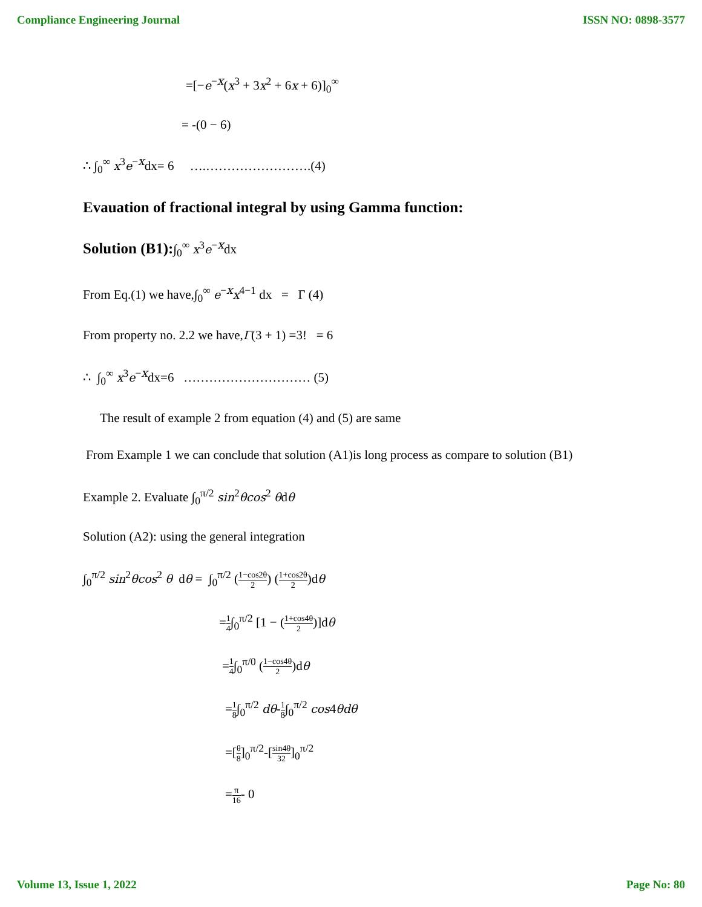Compliance Engineering Journal ISSN NO: 0898-3577
=[−e<sup>−x</sup>(x<sup>3</sup> + 3x<sup>2</sup> + 6x + 6)]<sub>0</sub><sup>∞</sup>
= -(0 − 6)
∴ ∫<sub>0</sub><sup>∞</sup> x<sup>3</sup>e<sup>−x</sup>dx= 6 ….…………………….(4)
Evauation of fractional integral by using Gamma function:
Solution (B1):∫<sub>0</sub><sup>∞</sup> x<sup>3</sup>e<sup>−x</sup>dx
From Eq.(1) we have,∫<sub>0</sub><sup>∞</sup> e<sup>−x</sup>x<sup>4−1</sup> dx = Γ (4)
From property no. 2.2 we have,Γ(3 + 1) =3! = 6
∴ ∫<sub>0</sub><sup>∞</sup> x<sup>3</sup>e<sup>−x</sup>dx=6 ………………………… (5)
The result of example 2 from equation (4) and (5) are same
From Example 1 we can conclude that solution (A1)is long process as compare to solution (B1)
Example 2. Evaluate ∫<sub>0</sub><sup>π/2</sup> sin<sup>2</sup>θcos<sup>2</sup> θdθ
Solution (A2): using the general integration
∫<sub>0</sub><sup>π/2</sup> sin<sup>2</sup>θcos<sup>2</sup> θ dθ = ∫<sub>0</sub><sup>π/2</sup> (1−cos2θ 2) (1+cos2θ 2)dθ
=1 4∫<sub>0</sub><sup>π/2</sup> [1 − (1+cos4θ 2)]dθ
=1 4∫<sub>0</sub><sup>π/0</sup> (1−cos4θ 2)dθ
=1 8∫<sub>0</sub><sup>π/2</sup> dθ-1 8∫<sub>0</sub><sup>π/2</sup> cos4θdθ
=[θ 8]<sub>0</sub><sup>π/2</sup>-[sin4θ 32]<sub>0</sub><sup>π/2</sup>
=π 16- 0
Volume 13, Issue 1, 2022 Page No: 80